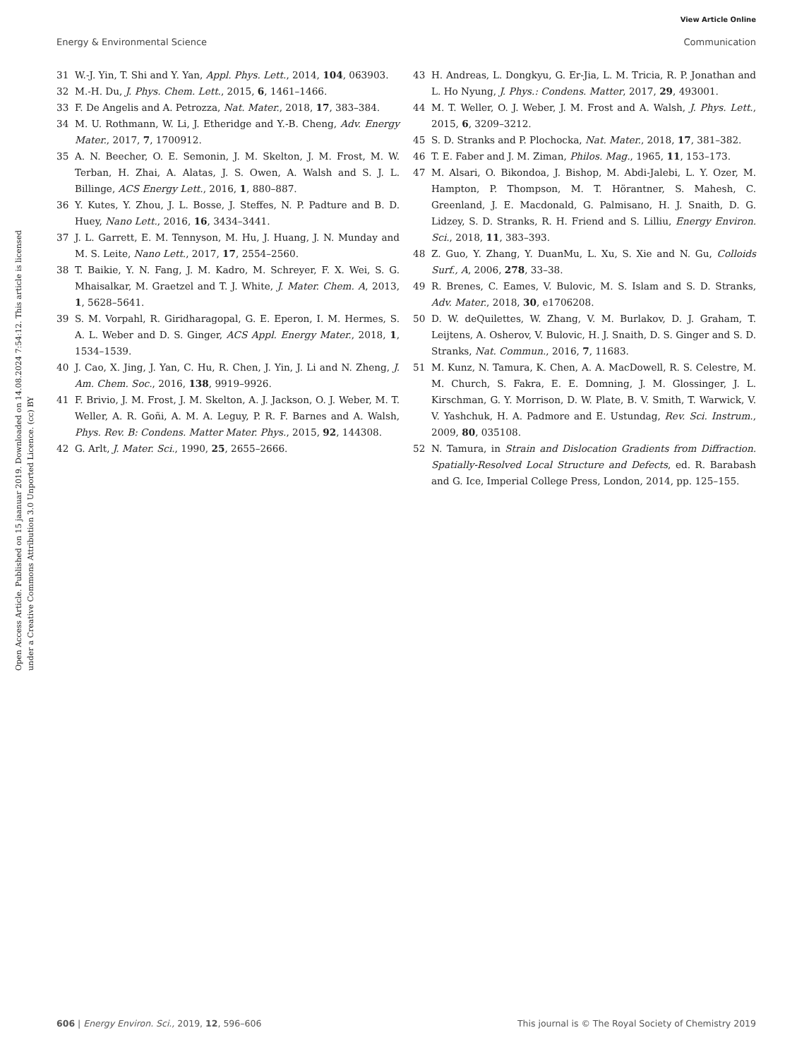View Article Online
Energy & Environmental Science Communication
Open Access Article. Published on 15 jaanuar 2019. Downloaded on 14.08.2024 7:54:12. This article is licensed under a Creative Commons Attribution 3.0 Unported Licence. (cc) BY
31 W.-J. Yin, T. Shi and Y. Yan, Appl. Phys. Lett., 2014, 104, 063903.
32 M.-H. Du, J. Phys. Chem. Lett., 2015, 6, 1461–1466.
33 F. De Angelis and A. Petrozza, Nat. Mater., 2018, 17, 383–384.
34 M. U. Rothmann, W. Li, J. Etheridge and Y.-B. Cheng, Adv. Energy Mater., 2017, 7, 1700912.
35 A. N. Beecher, O. E. Semonin, J. M. Skelton, J. M. Frost, M. W. Terban, H. Zhai, A. Alatas, J. S. Owen, A. Walsh and S. J. L. Billinge, ACS Energy Lett., 2016, 1, 880–887.
36 Y. Kutes, Y. Zhou, J. L. Bosse, J. Steffes, N. P. Padture and B. D. Huey, Nano Lett., 2016, 16, 3434–3441.
37 J. L. Garrett, E. M. Tennyson, M. Hu, J. Huang, J. N. Munday and M. S. Leite, Nano Lett., 2017, 17, 2554–2560.
38 T. Baikie, Y. N. Fang, J. M. Kadro, M. Schreyer, F. X. Wei, S. G. Mhaisalkar, M. Graetzel and T. J. White, J. Mater. Chem. A, 2013, 1, 5628–5641.
39 S. M. Vorpahl, R. Giridharagopal, G. E. Eperon, I. M. Hermes, S. A. L. Weber and D. S. Ginger, ACS Appl. Energy Mater., 2018, 1, 1534–1539.
40 J. Cao, X. Jing, J. Yan, C. Hu, R. Chen, J. Yin, J. Li and N. Zheng, J. Am. Chem. Soc., 2016, 138, 9919–9926.
41 F. Brivio, J. M. Frost, J. M. Skelton, A. J. Jackson, O. J. Weber, M. T. Weller, A. R. Goñi, A. M. A. Leguy, P. R. F. Barnes and A. Walsh, Phys. Rev. B: Condens. Matter Mater. Phys., 2015, 92, 144308.
42 G. Arlt, J. Mater. Sci., 1990, 25, 2655–2666.
43 H. Andreas, L. Dongkyu, G. Er-Jia, L. M. Tricia, R. P. Jonathan and L. Ho Nyung, J. Phys.: Condens. Matter, 2017, 29, 493001.
44 M. T. Weller, O. J. Weber, J. M. Frost and A. Walsh, J. Phys. Lett., 2015, 6, 3209–3212.
45 S. D. Stranks and P. Plochocka, Nat. Mater., 2018, 17, 381–382.
46 T. E. Faber and J. M. Ziman, Philos. Mag., 1965, 11, 153–173.
47 M. Alsari, O. Bikondoa, J. Bishop, M. Abdi-Jalebi, L. Y. Ozer, M. Hampton, P. Thompson, M. T. Hörantner, S. Mahesh, C. Greenland, J. E. Macdonald, G. Palmisano, H. J. Snaith, D. G. Lidzey, S. D. Stranks, R. H. Friend and S. Lilliu, Energy Environ. Sci., 2018, 11, 383–393.
48 Z. Guo, Y. Zhang, Y. DuanMu, L. Xu, S. Xie and N. Gu, Colloids Surf., A, 2006, 278, 33–38.
49 R. Brenes, C. Eames, V. Bulovic, M. S. Islam and S. D. Stranks, Adv. Mater., 2018, 30, e1706208.
50 D. W. deQuilettes, W. Zhang, V. M. Burlakov, D. J. Graham, T. Leijtens, A. Osherov, V. Bulovic, H. J. Snaith, D. S. Ginger and S. D. Stranks, Nat. Commun., 2016, 7, 11683.
51 M. Kunz, N. Tamura, K. Chen, A. A. MacDowell, R. S. Celestre, M. M. Church, S. Fakra, E. E. Domning, J. M. Glossinger, J. L. Kirschman, G. Y. Morrison, D. W. Plate, B. V. Smith, T. Warwick, V. V. Yashchuk, H. A. Padmore and E. Ustundag, Rev. Sci. Instrum., 2009, 80, 035108.
52 N. Tamura, in Strain and Dislocation Gradients from Diffraction. Spatially-Resolved Local Structure and Defects, ed. R. Barabash and G. Ice, Imperial College Press, London, 2014, pp. 125–155.
606 | Energy Environ. Sci., 2019, 12, 596–606 This journal is © The Royal Society of Chemistry 2019